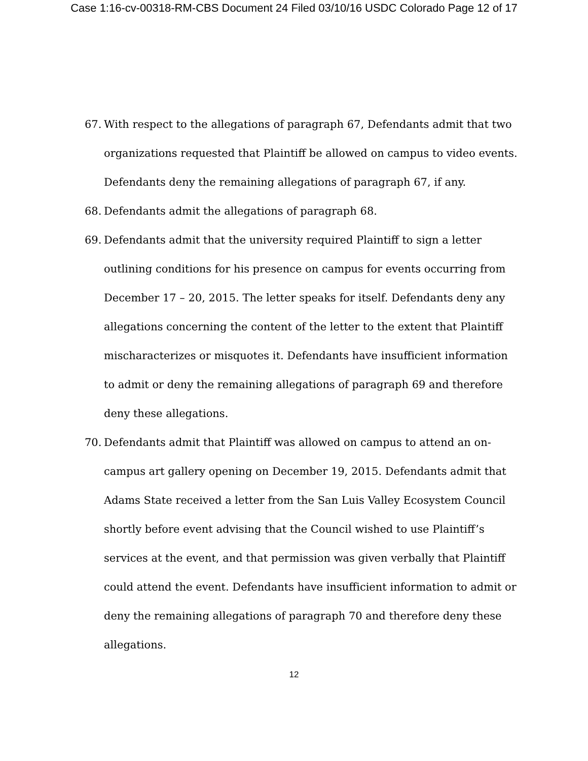Case 1:16-cv-00318-RM-CBS Document 24 Filed 03/10/16 USDC Colorado Page 12 of 17
67. With respect to the allegations of paragraph 67, Defendants admit that two organizations requested that Plaintiff be allowed on campus to video events. Defendants deny the remaining allegations of paragraph 67, if any.
68. Defendants admit the allegations of paragraph 68.
69. Defendants admit that the university required Plaintiff to sign a letter outlining conditions for his presence on campus for events occurring from December 17 – 20, 2015. The letter speaks for itself. Defendants deny any allegations concerning the content of the letter to the extent that Plaintiff mischaracterizes or misquotes it. Defendants have insufficient information to admit or deny the remaining allegations of paragraph 69 and therefore deny these allegations.
70. Defendants admit that Plaintiff was allowed on campus to attend an on-campus art gallery opening on December 19, 2015. Defendants admit that Adams State received a letter from the San Luis Valley Ecosystem Council shortly before event advising that the Council wished to use Plaintiff’s services at the event, and that permission was given verbally that Plaintiff could attend the event. Defendants have insufficient information to admit or deny the remaining allegations of paragraph 70 and therefore deny these allegations.
12